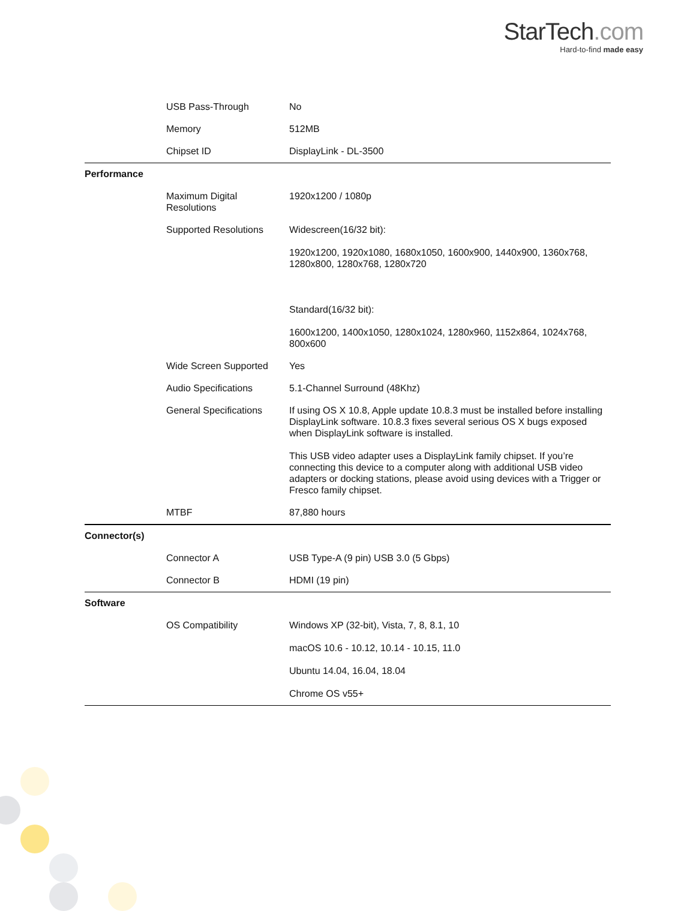StarTech.com
Hard-to-find made easy
| | USB Pass-Through | No |
| | Memory | 512MB |
| | Chipset ID | DisplayLink - DL-3500 |
| Performance | | |
| | Maximum Digital Resolutions | 1920x1200 / 1080p |
| | Supported Resolutions | Widescreen(16/32 bit): 1920x1200, 1920x1080, 1680x1050, 1600x900, 1440x900, 1360x768, 1280x800, 1280x768, 1280x720 Standard(16/32 bit): 1600x1200, 1400x1050, 1280x1024, 1280x960, 1152x864, 1024x768, 800x600 |
| | Wide Screen Supported | Yes |
| | Audio Specifications | 5.1-Channel Surround (48Khz) |
| | General Specifications | If using OS X 10.8, Apple update 10.8.3 must be installed before installing DisplayLink software. 10.8.3 fixes several serious OS X bugs exposed when DisplayLink software is installed. This USB video adapter uses a DisplayLink family chipset. If you’re connecting this device to a computer along with additional USB video adapters or docking stations, please avoid using devices with a Trigger or Fresco family chipset. |
| | MTBF | 87,880 hours |
| Connector(s) | | |
| | Connector A | USB Type-A (9 pin) USB 3.0 (5 Gbps) |
| | Connector B | HDMI (19 pin) |
| Software | | |
| | OS Compatibility | Windows XP (32-bit), Vista, 7, 8, 8.1, 10 macOS 10.6 - 10.12, 10.14 - 10.15, 11.0 Ubuntu 14.04, 16.04, 18.04 Chrome OS v55+ |